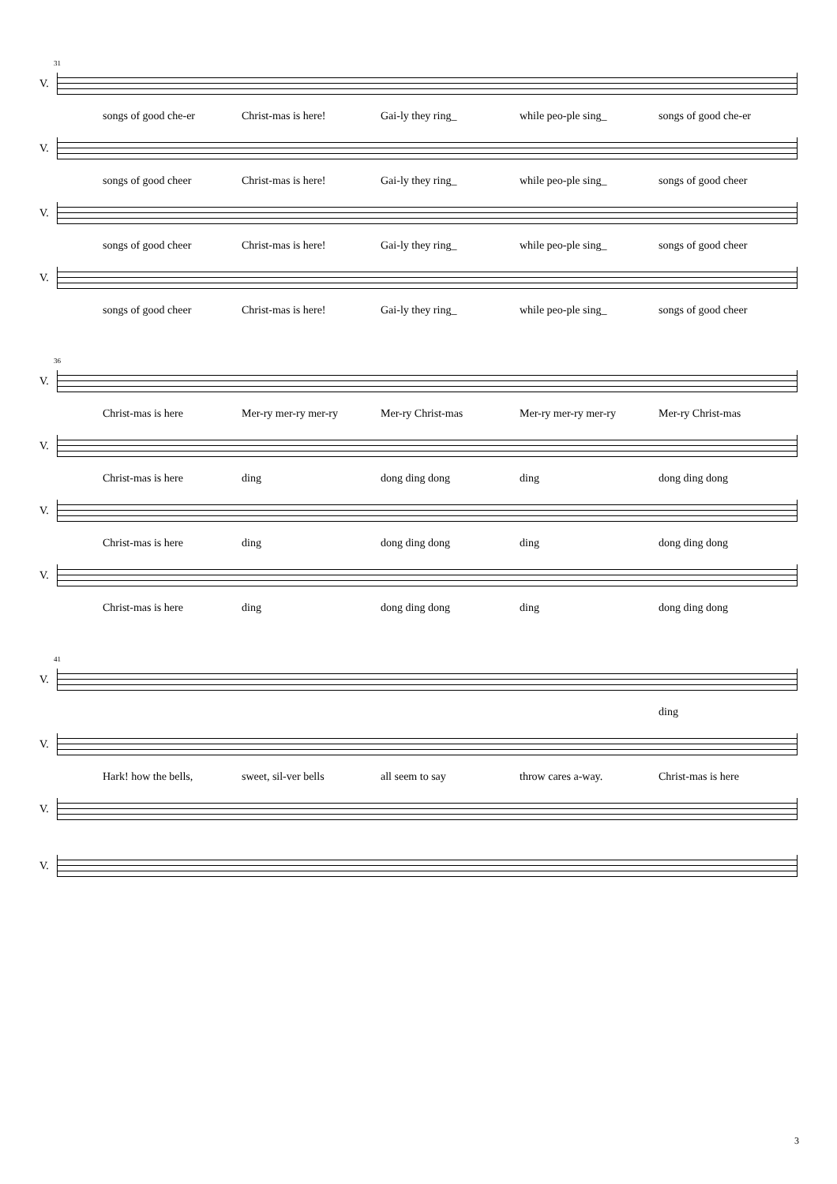31
V.
songs of good che-er Christ-mas is here! Gai-ly they ring_ while peo-ple sing_ songs of good che-er
V.
songs of good cheer Christ-mas is here! Gai-ly they ring_ while peo-ple sing_ songs of good cheer
V.
songs of good cheer Christ-mas is here! Gai-ly they ring_ while peo-ple sing_ songs of good cheer
V.
songs of good cheer Christ-mas is here! Gai-ly they ring_ while peo-ple sing_ songs of good cheer
36
V.
Christ-mas is here Mer-ry mer-ry mer-ry Mer-ry Christ-mas Mer-ry mer-ry mer-ry Mer-ry Christ-mas
V.
Christ-mas is here ding dong ding dong ding dong ding dong
V.
Christ-mas is here ding dong ding dong ding dong ding dong
V.
Christ-mas is here ding dong ding dong ding dong ding dong
41
V.
ding
V.
Hark! how the bells, sweet, sil-ver bells all seem to say throw cares a-way. Christ-mas is here
V.
V.
3